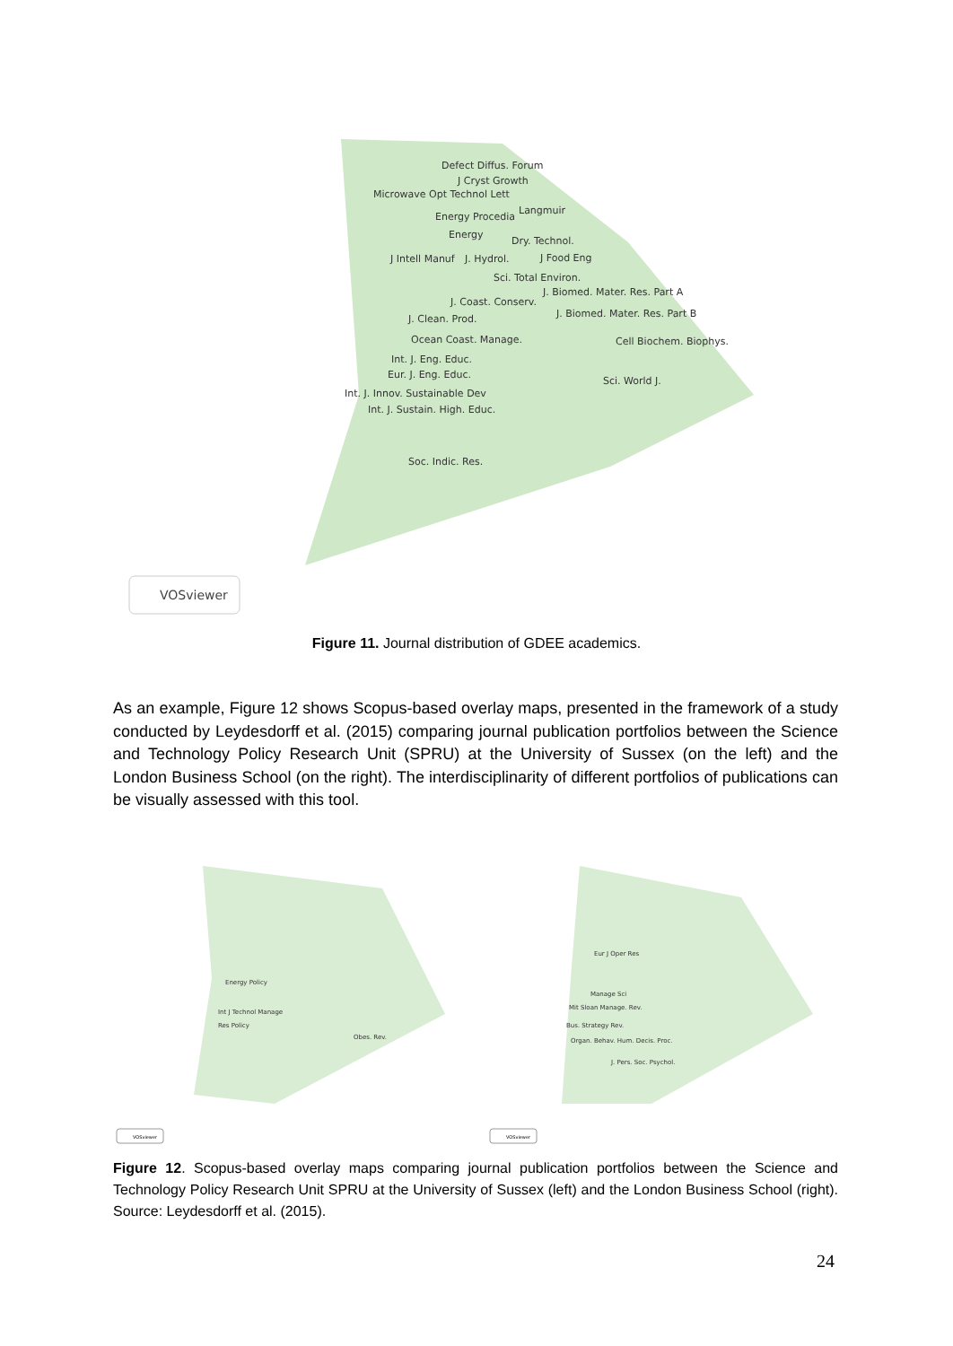Defect Diffus. Forum
J Cryst Growth
Microwave Opt Technol Lett
Energy Procedia
Langmuir
Energy
Dry. Technol.
J Intell Manuf
J. Hydrol.
J Food Eng
Sci. Total Environ.
J. Biomed. Mater. Res. Part A
J. Coast. Conserv.
J. Biomed. Mater. Res. Part B
J. Clean. Prod.
Ocean Coast. Manage.
Cell Biochem. Biophys.
Int. J. Eng. Educ.
Eur. J. Eng. Educ.
Sci. World J.
Int. J. Innov. Sustainable Dev
Int. J. Sustain. High. Educ.
Soc. Indic. Res.
VOSviewer
Figure 11. Journal distribution of GDEE academics.
As an example, Figure 12 shows Scopus-based overlay maps, presented in the framework of a study conducted by Leydesdorff et al. (2015) comparing journal publication portfolios between the Science and Technology Policy Research Unit (SPRU) at the University of Sussex (on the left) and the London Business School (on the right). The interdisciplinarity of different portfolios of publications can be visually assessed with this tool.
Energy Policy
Int J Technol Manage
Res Policy
Obes. Rev.
Eur J Oper Res
Manage Sci
Mit Sloan Manage. Rev.
Bus. Strategy Rev.
Organ. Behav. Hum. Decis. Proc.
J. Pers. Soc. Psychol.
VOSviewer
VOSviewer
Figure 12. Scopus-based overlay maps comparing journal publication portfolios between the Science and Technology Policy Research Unit SPRU at the University of Sussex (left) and the London Business School (right). Source: Leydesdorff et al. (2015).
24